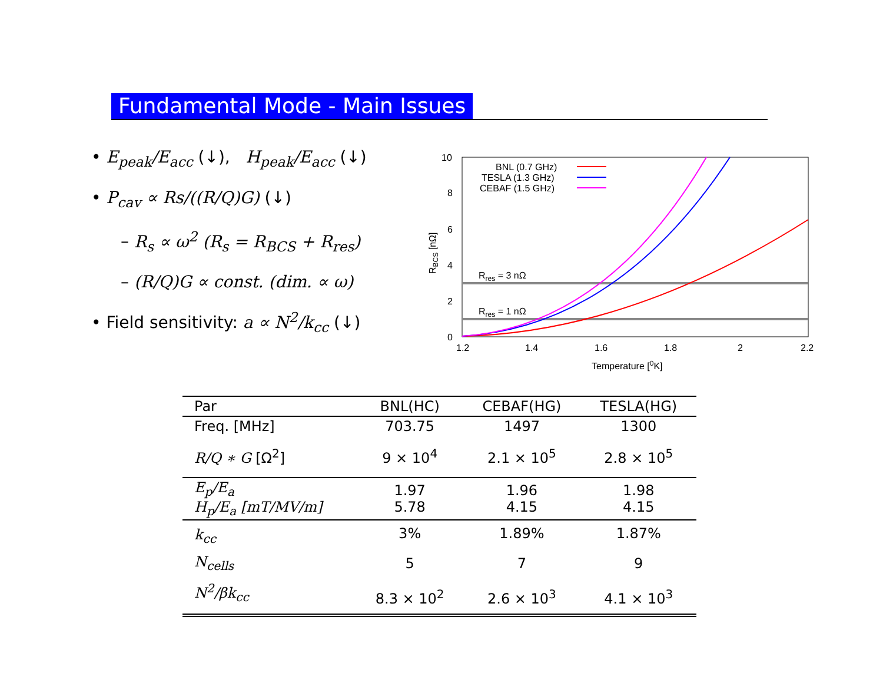Fundamental Mode - Main Issues
• E<sub>peak</sub>/E<sub>acc</sub> (↓), H<sub>peak</sub>/E<sub>acc</sub> (↓)
• P<sub>cav</sub> ∝ Rs/((R/Q)G) (↓)
– R<sub>s</sub> ∝ ω<sup>2</sup> (R<sub>s</sub> = R<sub>BCS</sub> + R<sub>res</sub>)
– (R/Q)G ∝ const. (dim. ∝ ω)
• Field sensitivity: a ∝ N<sup>2</sup>/k<sub>cc</sub> (↓)
10
8
6
4
2
0
1.2
1.4
1.6
1.8
2
2.2
Temperature [0K]
RBCS [nΩ]
Rres = 3 nΩ
Rres = 1 nΩ
BNL (0.7 GHz)
TESLA (1.3 GHz)
CEBAF (1.5 GHz)
| Par | BNL(HC) | CEBAF(HG) | TESLA(HG) |
| --- | --- | --- | --- |
| Freq. [MHz] | 703.75 | 1497 | 1300 |
| R/Q ∗ G [Ω<sup>2</sup>] | 9 × 10<sup>4</sup> | 2.1 × 10<sup>5</sup> | 2.8 × 10<sup>5</sup> |
| E<sub>p</sub>/E<sub>a</sub> H<sub>p</sub>/E<sub>a</sub> [mT/MV/m] | 1.97 5.78 | 1.96 4.15 | 1.98 4.15 |
| k<sub>cc</sub> | 3% | 1.89% | 1.87% |
| N<sub>cells</sub> | 5 | 7 | 9 |
| N<sup>2</sup>/βk<sub>cc</sub> | 8.3 × 10<sup>2</sup> | 2.6 × 10<sup>3</sup> | 4.1 × 10<sup>3</sup> |